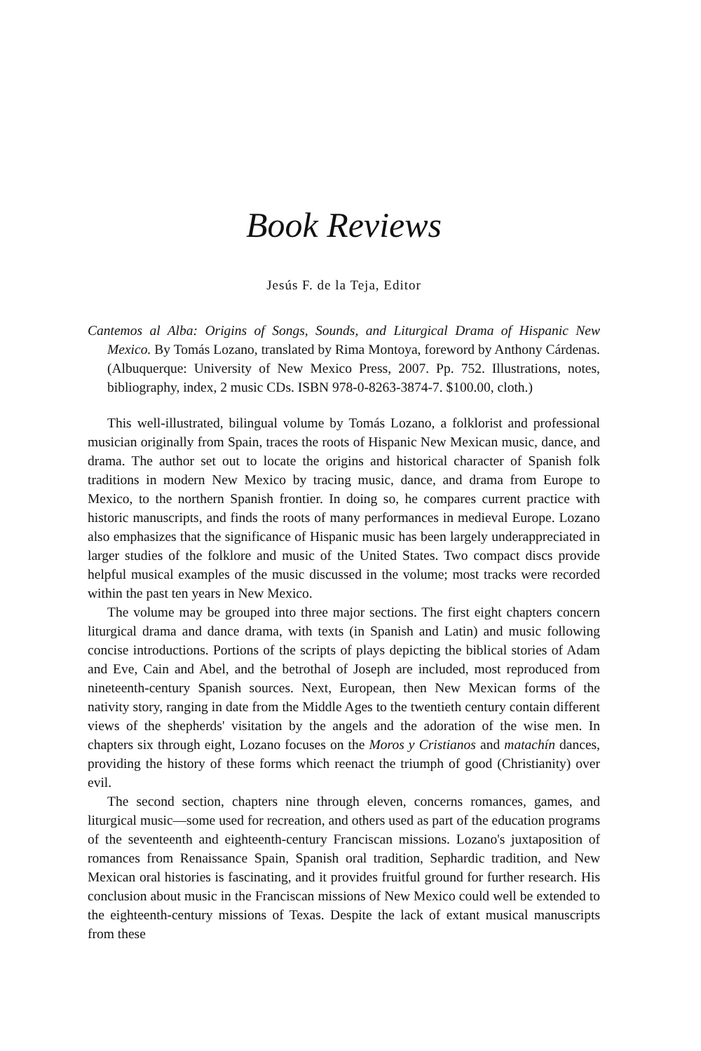Book Reviews
Jesús F. de la Teja, Editor
Cantemos al Alba: Origins of Songs, Sounds, and Liturgical Drama of Hispanic New Mexico. By Tomás Lozano, translated by Rima Montoya, foreword by Anthony Cárdenas. (Albuquerque: University of New Mexico Press, 2007. Pp. 752. Illustrations, notes, bibliography, index, 2 music CDs. ISBN 978-0-8263-3874-7. $100.00, cloth.)
This well-illustrated, bilingual volume by Tomás Lozano, a folklorist and professional musician originally from Spain, traces the roots of Hispanic New Mexican music, dance, and drama. The author set out to locate the origins and historical character of Spanish folk traditions in modern New Mexico by tracing music, dance, and drama from Europe to Mexico, to the northern Spanish frontier. In doing so, he compares current practice with historic manuscripts, and finds the roots of many performances in medieval Europe. Lozano also emphasizes that the significance of Hispanic music has been largely underappreciated in larger studies of the folklore and music of the United States. Two compact discs provide helpful musical examples of the music discussed in the volume; most tracks were recorded within the past ten years in New Mexico.
The volume may be grouped into three major sections. The first eight chapters concern liturgical drama and dance drama, with texts (in Spanish and Latin) and music following concise introductions. Portions of the scripts of plays depicting the biblical stories of Adam and Eve, Cain and Abel, and the betrothal of Joseph are included, most reproduced from nineteenth-century Spanish sources. Next, European, then New Mexican forms of the nativity story, ranging in date from the Middle Ages to the twentieth century contain different views of the shepherds' visitation by the angels and the adoration of the wise men. In chapters six through eight, Lozano focuses on the Moros y Cristianos and matachín dances, providing the history of these forms which reenact the triumph of good (Christianity) over evil.
The second section, chapters nine through eleven, concerns romances, games, and liturgical music—some used for recreation, and others used as part of the education programs of the seventeenth and eighteenth-century Franciscan missions. Lozano's juxtaposition of romances from Renaissance Spain, Spanish oral tradition, Sephardic tradition, and New Mexican oral histories is fascinating, and it provides fruitful ground for further research. His conclusion about music in the Franciscan missions of New Mexico could well be extended to the eighteenth-century missions of Texas. Despite the lack of extant musical manuscripts from these